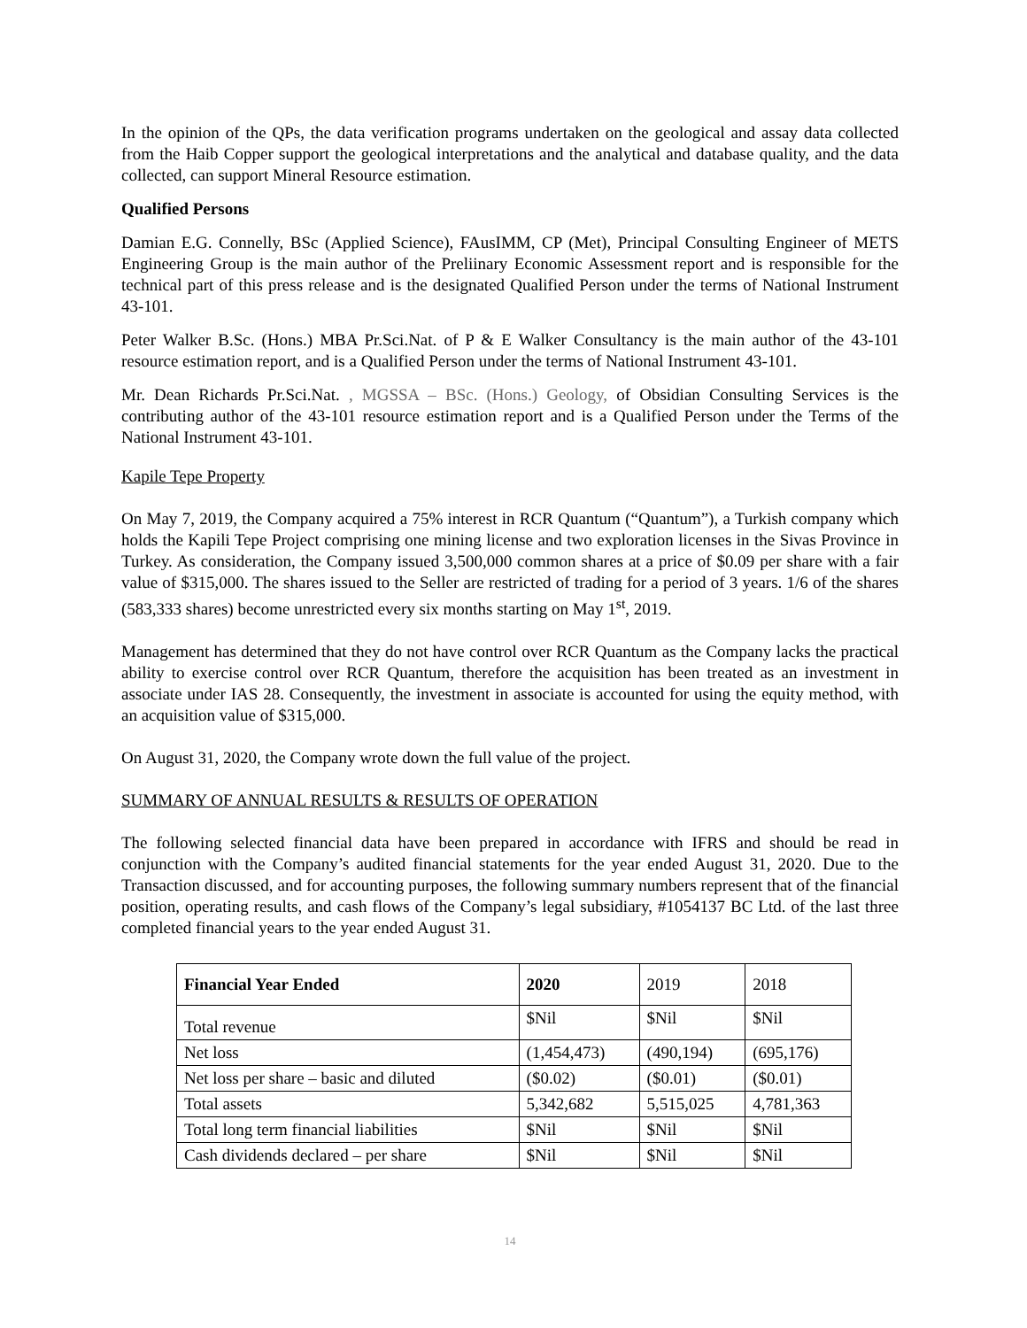In the opinion of the QPs, the data verification programs undertaken on the geological and assay data collected from the Haib Copper support the geological interpretations and the analytical and database quality, and the data collected, can support Mineral Resource estimation.
Qualified Persons
Damian E.G. Connelly, BSc (Applied Science), FAusIMM, CP (Met), Principal Consulting Engineer of METS Engineering Group is the main author of the Preliinary Economic Assessment report and is responsible for the technical part of this press release and is the designated Qualified Person under the terms of National Instrument 43-101.
Peter Walker B.Sc. (Hons.) MBA Pr.Sci.Nat. of P & E Walker Consultancy is the main author of the 43-101 resource estimation report, and is a Qualified Person under the terms of National Instrument 43-101.
Mr. Dean Richards Pr.Sci.Nat. , MGSSA – BSc. (Hons.) Geology, of Obsidian Consulting Services is the contributing author of the 43-101 resource estimation report and is a Qualified Person under the Terms of the National Instrument 43-101.
Kapile Tepe Property
On May 7, 2019, the Company acquired a 75% interest in RCR Quantum (“Quantum”), a Turkish company which holds the Kapili Tepe Project comprising one mining license and two exploration licenses in the Sivas Province in Turkey. As consideration, the Company issued 3,500,000 common shares at a price of $0.09 per share with a fair value of $315,000. The shares issued to the Seller are restricted of trading for a period of 3 years. 1/6 of the shares (583,333 shares) become unrestricted every six months starting on May 1<sup>st</sup>, 2019.
Management has determined that they do not have control over RCR Quantum as the Company lacks the practical ability to exercise control over RCR Quantum, therefore the acquisition has been treated as an investment in associate under IAS 28. Consequently, the investment in associate is accounted for using the equity method, with an acquisition value of $315,000.
On August 31, 2020, the Company wrote down the full value of the project.
SUMMARY OF ANNUAL RESULTS & RESULTS OF OPERATION
The following selected financial data have been prepared in accordance with IFRS and should be read in conjunction with the Company’s audited financial statements for the year ended August 31, 2020. Due to the Transaction discussed, and for accounting purposes, the following summary numbers represent that of the financial position, operating results, and cash flows of the Company’s legal subsidiary, #1054137 BC Ltd. of the last three completed financial years to the year ended August 31.
| Financial Year Ended | 2020 | 2019 | 2018 |
| --- | --- | --- | --- |
| Total revenue | $Nil | $Nil | $Nil |
| Net loss | (1,454,473) | (490,194) | (695,176) |
| Net loss per share – basic and diluted | ($0.02) | ($0.01) | ($0.01) |
| Total assets | 5,342,682 | 5,515,025 | 4,781,363 |
| Total long term financial liabilities | $Nil | $Nil | $Nil |
| Cash dividends declared – per share | $Nil | $Nil | $Nil |
14